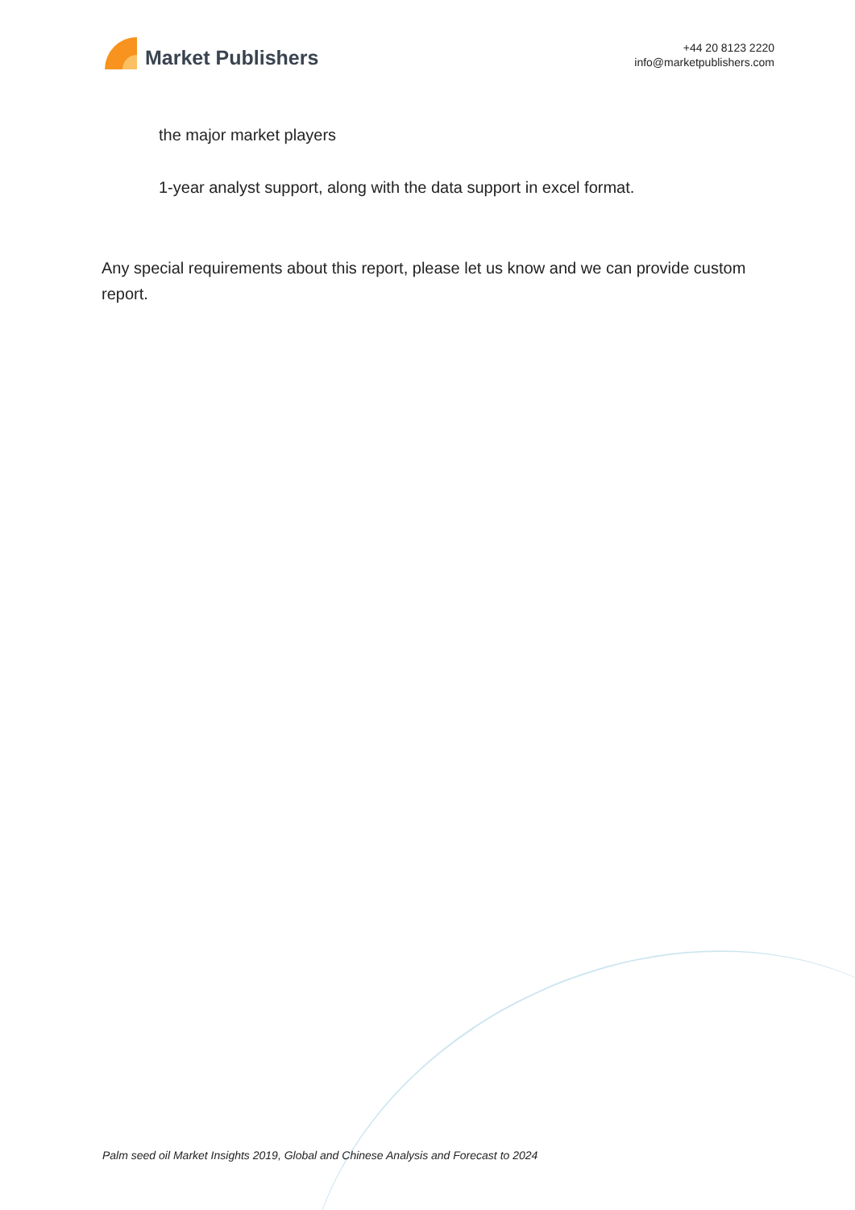Market Publishers
+44 20 8123 2220
info@marketpublishers.com
the major market players
1-year analyst support, along with the data support in excel format.
Any special requirements about this report, please let us know and we can provide custom report.
Palm seed oil Market Insights 2019, Global and Chinese Analysis and Forecast to 2024